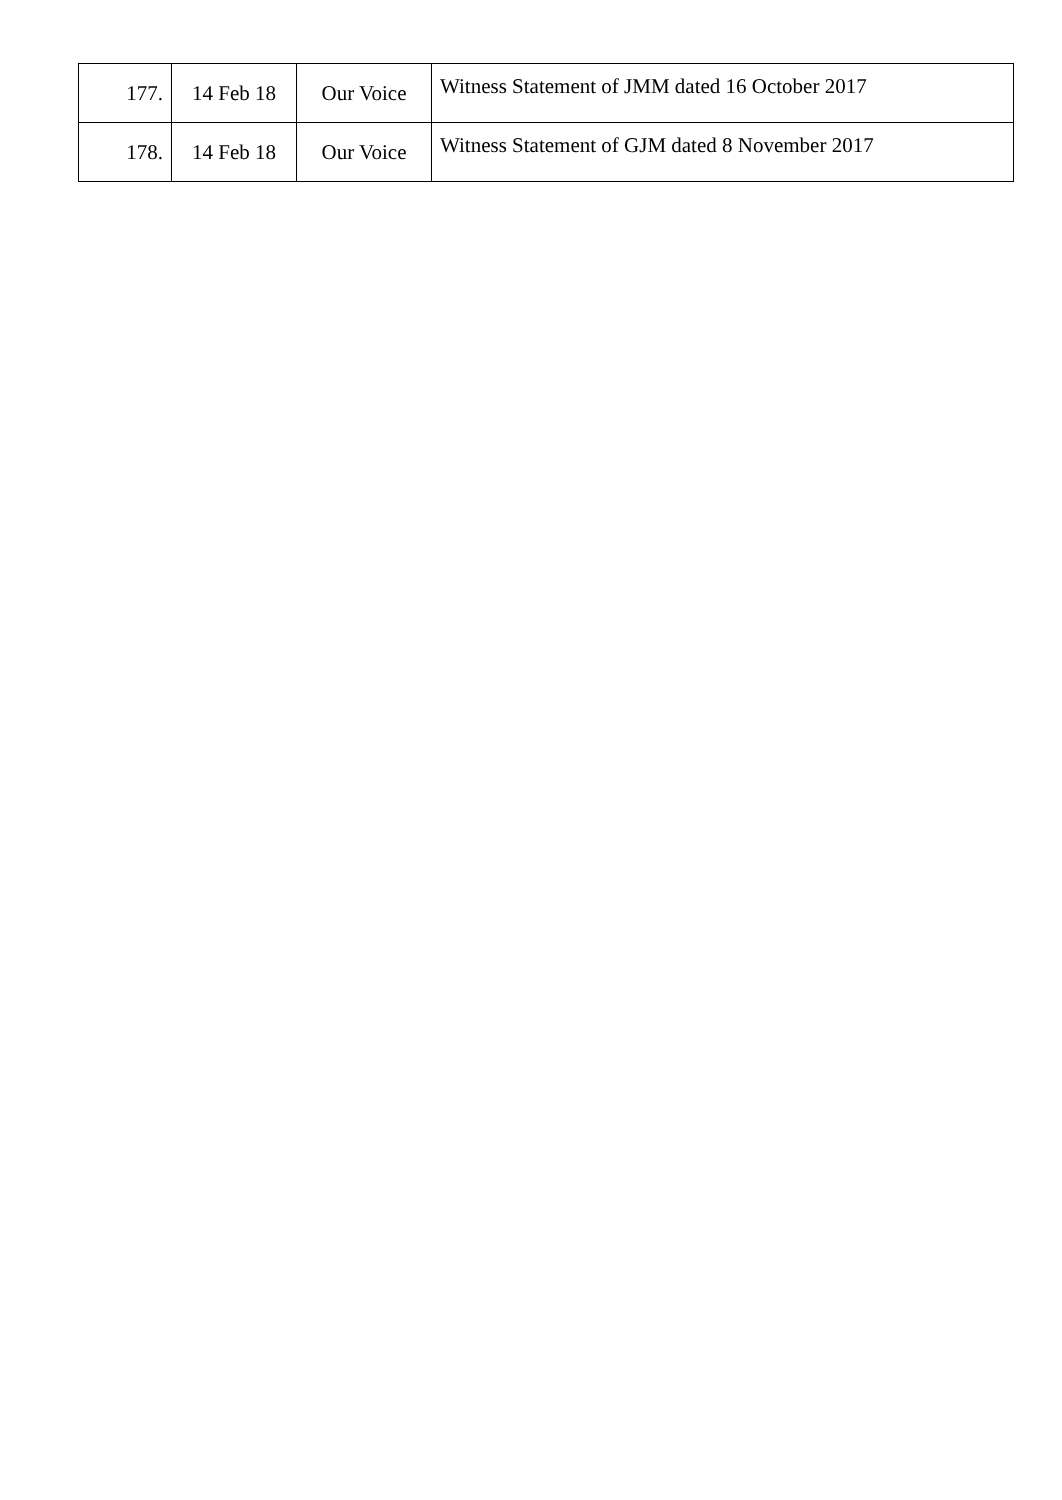| 177. | 14 Feb 18 | Our Voice | Witness Statement of JMM dated 16 October 2017 |
| 178. | 14 Feb 18 | Our Voice | Witness Statement of GJM dated 8 November 2017 |